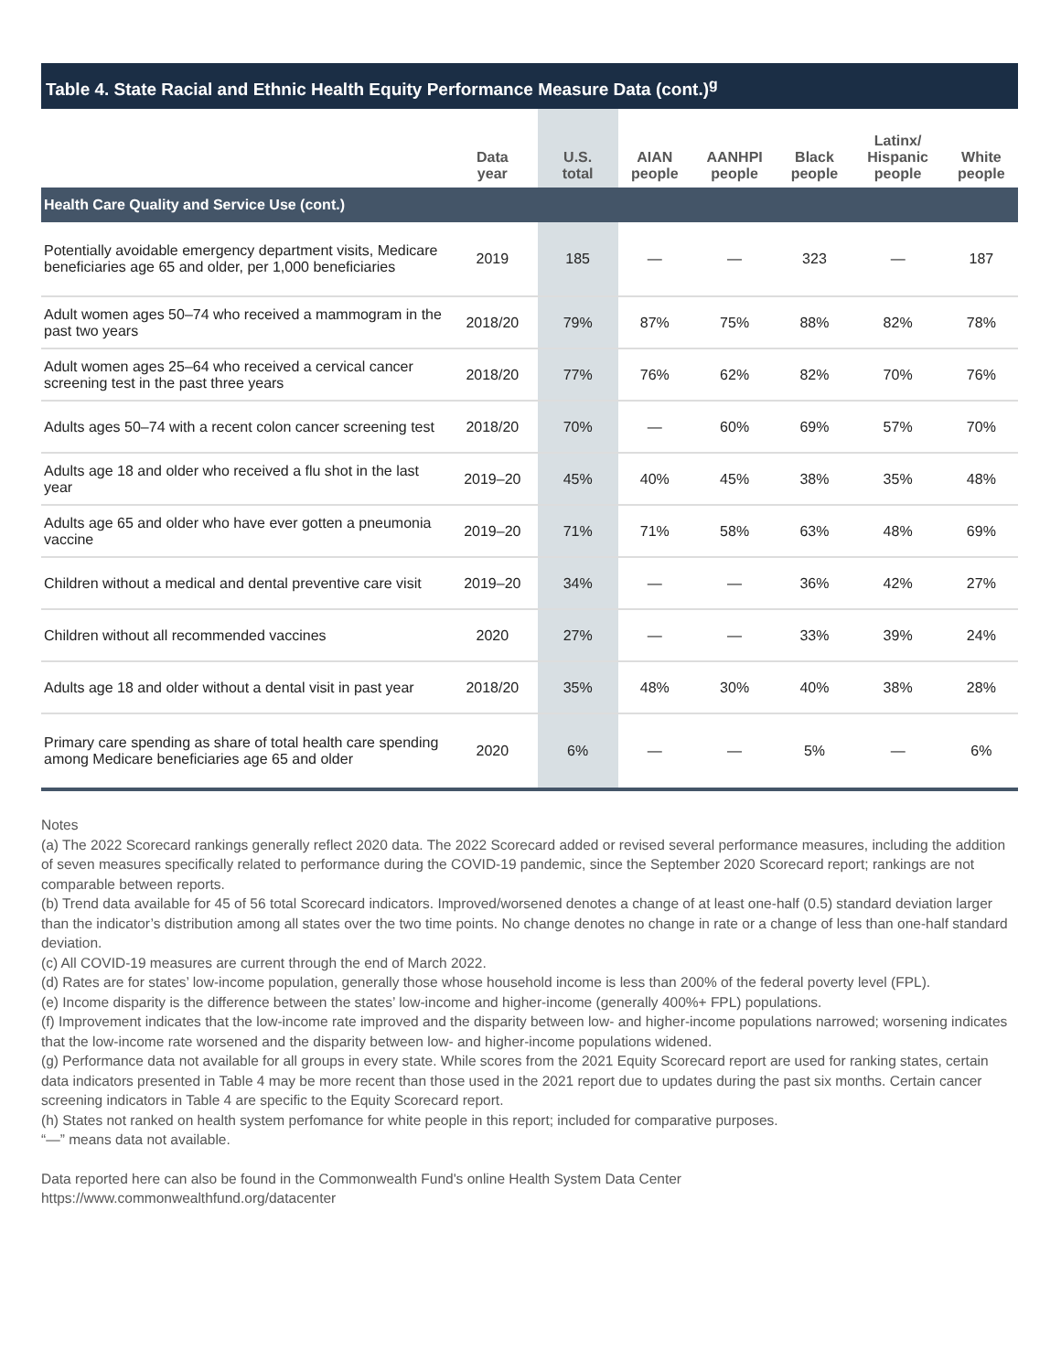Table 4. State Racial and Ethnic Health Equity Performance Measure Data (cont.)<sup>g</sup>
| | Data year | U.S. total | AIAN people | AANHPI people | Black people | Latinx/ Hispanic people | White people |
| --- | --- | --- | --- | --- | --- | --- | --- |
| Health Care Quality and Service Use (cont.) | | | | | | | |
| Potentially avoidable emergency department visits, Medicare beneficiaries age 65 and older, per 1,000 beneficiaries | 2019 | 185 | — | — | 323 | — | 187 |
| Adult women ages 50–74 who received a mammogram in the past two years | 2018/20 | 79% | 87% | 75% | 88% | 82% | 78% |
| Adult women ages 25–64 who received a cervical cancer screening test in the past three years | 2018/20 | 77% | 76% | 62% | 82% | 70% | 76% |
| Adults ages 50–74 with a recent colon cancer screening test | 2018/20 | 70% | — | 60% | 69% | 57% | 70% |
| Adults age 18 and older who received a flu shot in the last year | 2019–20 | 45% | 40% | 45% | 38% | 35% | 48% |
| Adults age 65 and older who have ever gotten a pneumonia vaccine | 2019–20 | 71% | 71% | 58% | 63% | 48% | 69% |
| Children without a medical and dental preventive care visit | 2019–20 | 34% | — | — | 36% | 42% | 27% |
| Children without all recommended vaccines | 2020 | 27% | — | — | 33% | 39% | 24% |
| Adults age 18 and older without a dental visit in past year | 2018/20 | 35% | 48% | 30% | 40% | 38% | 28% |
| Primary care spending as share of total health care spending among Medicare beneficiaries age 65 and older | 2020 | 6% | — | — | 5% | — | 6% |
Notes
(a) The 2022 Scorecard rankings generally reflect 2020 data. The 2022 Scorecard added or revised several performance measures, including the addition of seven measures specifically related to performance during the COVID-19 pandemic, since the September 2020 Scorecard report; rankings are not comparable between reports.
(b) Trend data available for 45 of 56 total Scorecard indicators. Improved/worsened denotes a change of at least one-half (0.5) standard deviation larger than the indicator’s distribution among all states over the two time points. No change denotes no change in rate or a change of less than one-half standard deviation.
(c) All COVID-19 measures are current through the end of March 2022.
(d) Rates are for states’ low-income population, generally those whose household income is less than 200% of the federal poverty level (FPL).
(e) Income disparity is the difference between the states’ low-income and higher-income (generally 400%+ FPL) populations.
(f) Improvement indicates that the low-income rate improved and the disparity between low- and higher-income populations narrowed; worsening indicates that the low-income rate worsened and the disparity between low- and higher-income populations widened.
(g) Performance data not available for all groups in every state. While scores from the 2021 Equity Scorecard report are used for ranking states, certain data indicators presented in Table 4 may be more recent than those used in the 2021 report due to updates during the past six months. Certain cancer screening indicators in Table 4 are specific to the Equity Scorecard report.
(h) States not ranked on health system perfomance for white people in this report; included for comparative purposes.
“—” means data not available.
Data reported here can also be found in the Commonwealth Fund's online Health System Data Center
https://www.commonwealthfund.org/datacenter